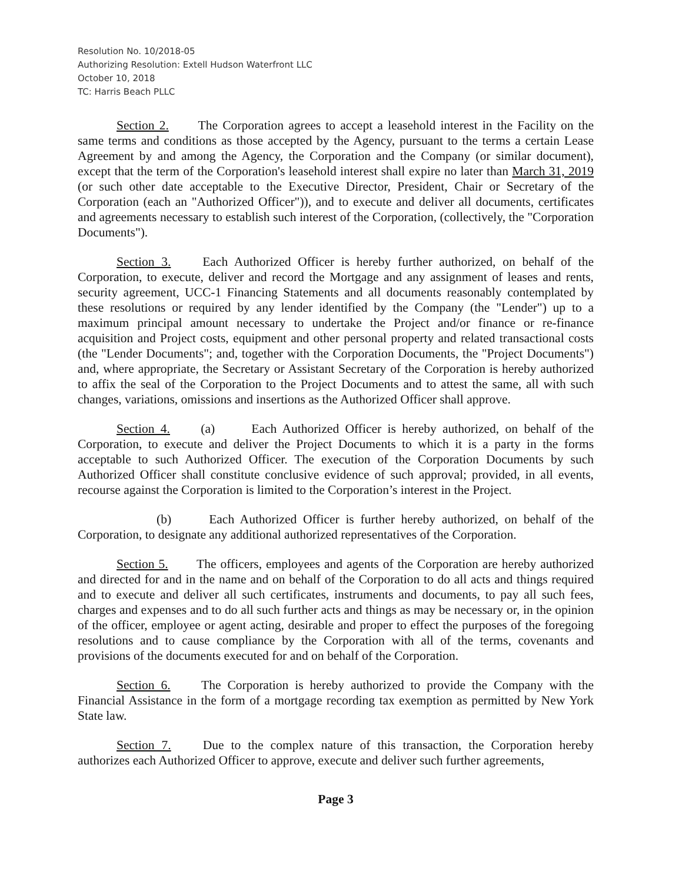Resolution No. 10/2018-05
Authorizing Resolution: Extell Hudson Waterfront LLC
October 10, 2018
TC: Harris Beach PLLC
Section 2. The Corporation agrees to accept a leasehold interest in the Facility on the same terms and conditions as those accepted by the Agency, pursuant to the terms a certain Lease Agreement by and among the Agency, the Corporation and the Company (or similar document), except that the term of the Corporation's leasehold interest shall expire no later than March 31, 2019 (or such other date acceptable to the Executive Director, President, Chair or Secretary of the Corporation (each an "Authorized Officer")), and to execute and deliver all documents, certificates and agreements necessary to establish such interest of the Corporation, (collectively, the "Corporation Documents").
Section 3. Each Authorized Officer is hereby further authorized, on behalf of the Corporation, to execute, deliver and record the Mortgage and any assignment of leases and rents, security agreement, UCC-1 Financing Statements and all documents reasonably contemplated by these resolutions or required by any lender identified by the Company (the "Lender") up to a maximum principal amount necessary to undertake the Project and/or finance or re-finance acquisition and Project costs, equipment and other personal property and related transactional costs (the "Lender Documents"; and, together with the Corporation Documents, the "Project Documents") and, where appropriate, the Secretary or Assistant Secretary of the Corporation is hereby authorized to affix the seal of the Corporation to the Project Documents and to attest the same, all with such changes, variations, omissions and insertions as the Authorized Officer shall approve.
Section 4. (a) Each Authorized Officer is hereby authorized, on behalf of the Corporation, to execute and deliver the Project Documents to which it is a party in the forms acceptable to such Authorized Officer. The execution of the Corporation Documents by such Authorized Officer shall constitute conclusive evidence of such approval; provided, in all events, recourse against the Corporation is limited to the Corporation’s interest in the Project.
(b) Each Authorized Officer is further hereby authorized, on behalf of the Corporation, to designate any additional authorized representatives of the Corporation.
Section 5. The officers, employees and agents of the Corporation are hereby authorized and directed for and in the name and on behalf of the Corporation to do all acts and things required and to execute and deliver all such certificates, instruments and documents, to pay all such fees, charges and expenses and to do all such further acts and things as may be necessary or, in the opinion of the officer, employee or agent acting, desirable and proper to effect the purposes of the foregoing resolutions and to cause compliance by the Corporation with all of the terms, covenants and provisions of the documents executed for and on behalf of the Corporation.
Section 6. The Corporation is hereby authorized to provide the Company with the Financial Assistance in the form of a mortgage recording tax exemption as permitted by New York State law.
Section 7. Due to the complex nature of this transaction, the Corporation hereby authorizes each Authorized Officer to approve, execute and deliver such further agreements,
Page 3